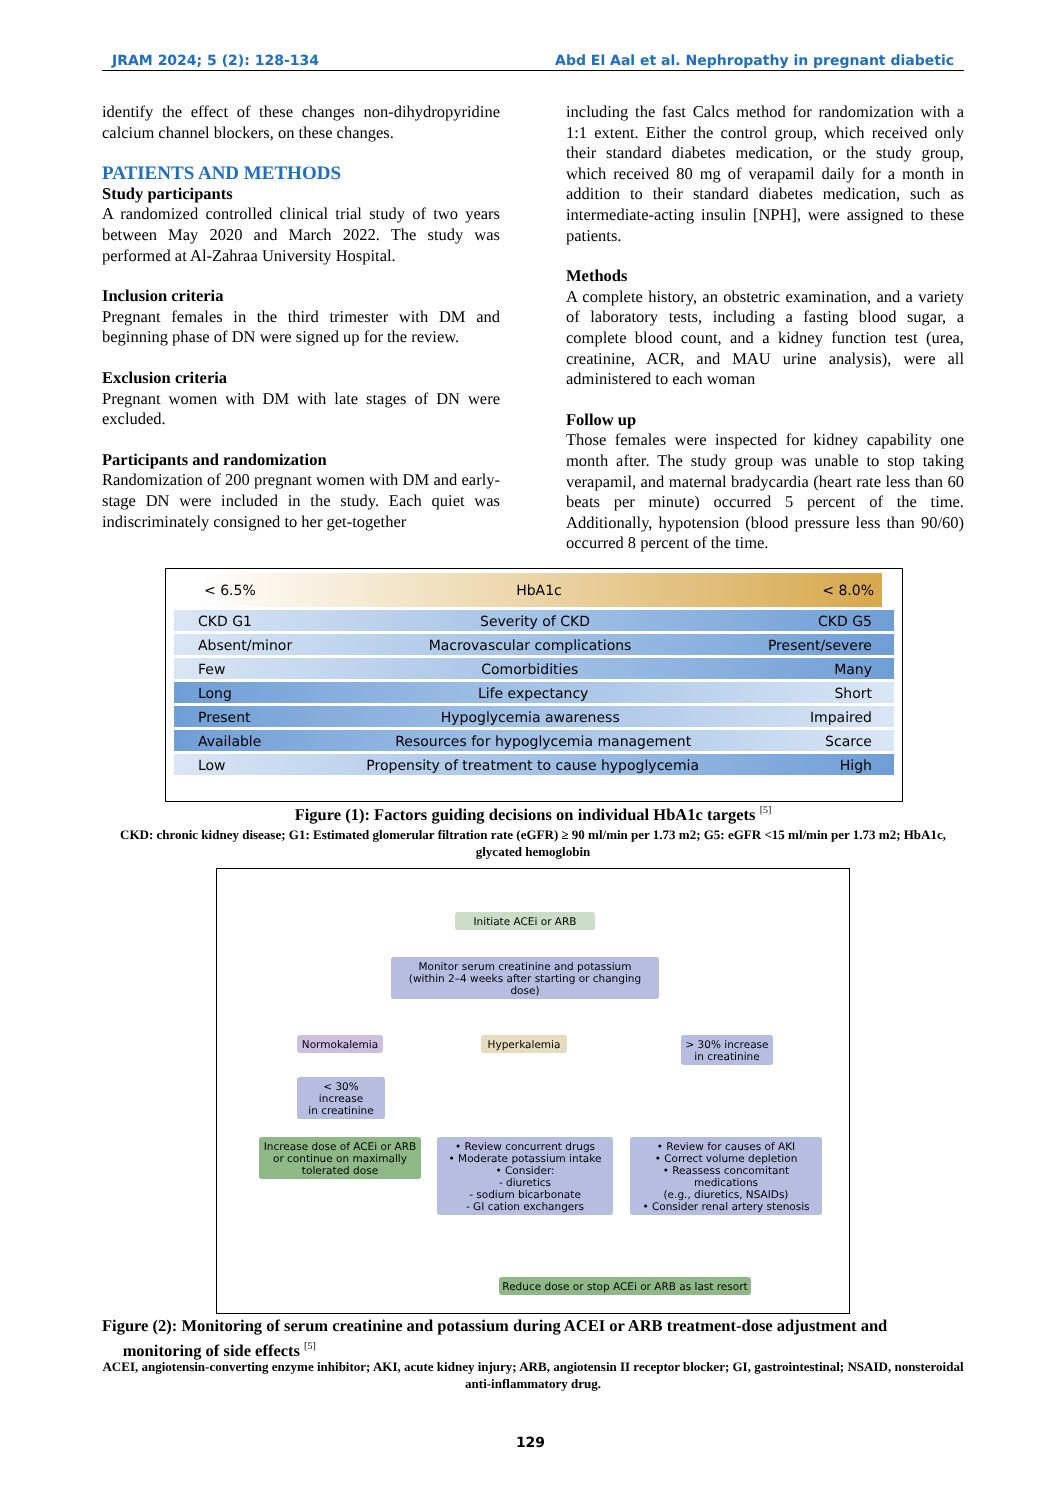JRAM 2024; 5 (2): 128-134 Abd El Aal et al. Nephropathy in pregnant diabetic
identify the effect of these changes non-dihydropyridine calcium channel blockers, on these changes.
PATIENTS AND METHODS
Study participants
A randomized controlled clinical trial study of two years between May 2020 and March 2022. The study was performed at Al-Zahraa University Hospital.
Inclusion criteria
Pregnant females in the third trimester with DM and beginning phase of DN were signed up for the review.
Exclusion criteria
Pregnant women with DM with late stages of DN were excluded.
Participants and randomization
Randomization of 200 pregnant women with DM and early-stage DN were included in the study. Each quiet was indiscriminately consigned to her get-together
including the fast Calcs method for randomization with a 1:1 extent. Either the control group, which received only their standard diabetes medication, or the study group, which received 80 mg of verapamil daily for a month in addition to their standard diabetes medication, such as intermediate-acting insulin [NPH], were assigned to these patients.
Methods
A complete history, an obstetric examination, and a variety of laboratory tests, including a fasting blood sugar, a complete blood count, and a kidney function test (urea, creatinine, ACR, and MAU urine analysis), were all administered to each woman
Follow up
Those females were inspected for kidney capability one month after. The study group was unable to stop taking verapamil, and maternal bradycardia (heart rate less than 60 beats per minute) occurred 5 percent of the time. Additionally, hypotension (blood pressure less than 90/60) occurred 8 percent of the time.
< 6.5% HbA1c < 8.0%
CKD G1 Severity of CKD CKD G5
Absent/minor Macrovascular complications Present/severe
Few Comorbidities Many
Long Life expectancy Short
Present Hypoglycemia awareness Impaired
Available Resources for hypoglycemia management Scarce
Low Propensity of treatment to cause hypoglycemia High
Figure (1): Factors guiding decisions on individual HbA1c targets <sup>[5]</sup>
CKD: chronic kidney disease; G1: Estimated glomerular filtration rate (eGFR) ≥ 90 ml/min per 1.73 m2; G5: eGFR <15 ml/min per 1.73 m2; HbA1c, glycated hemoglobin
Initiate ACEi or ARB
Monitor serum creatinine and potassium
(within 2–4 weeks after starting or changing dose)
Normokalemia Hyperkalemia
> 30% increase
in creatinine
< 30% increase
in creatinine
Increase dose of ACEi or ARB or continue on maximally tolerated dose
• Review concurrent drugs
• Moderate potassium intake
• Consider:
- diuretics
- sodium bicarbonate
- GI cation exchangers
• Review for causes of AKI
• Correct volume depletion
• Reassess concomitant medications
(e.g., diuretics, NSAIDs)
• Consider renal artery stenosis
Reduce dose or stop ACEi or ARB as last resort
Figure (2): Monitoring of serum creatinine and potassium during ACEI or ARB treatment-dose adjustment and
monitoring of side effects <sup>[5]</sup>
ACEI, angiotensin-converting enzyme inhibitor; AKI, acute kidney injury; ARB, angiotensin II receptor blocker; GI, gastrointestinal; NSAID, nonsteroidal anti-inflammatory drug.
129